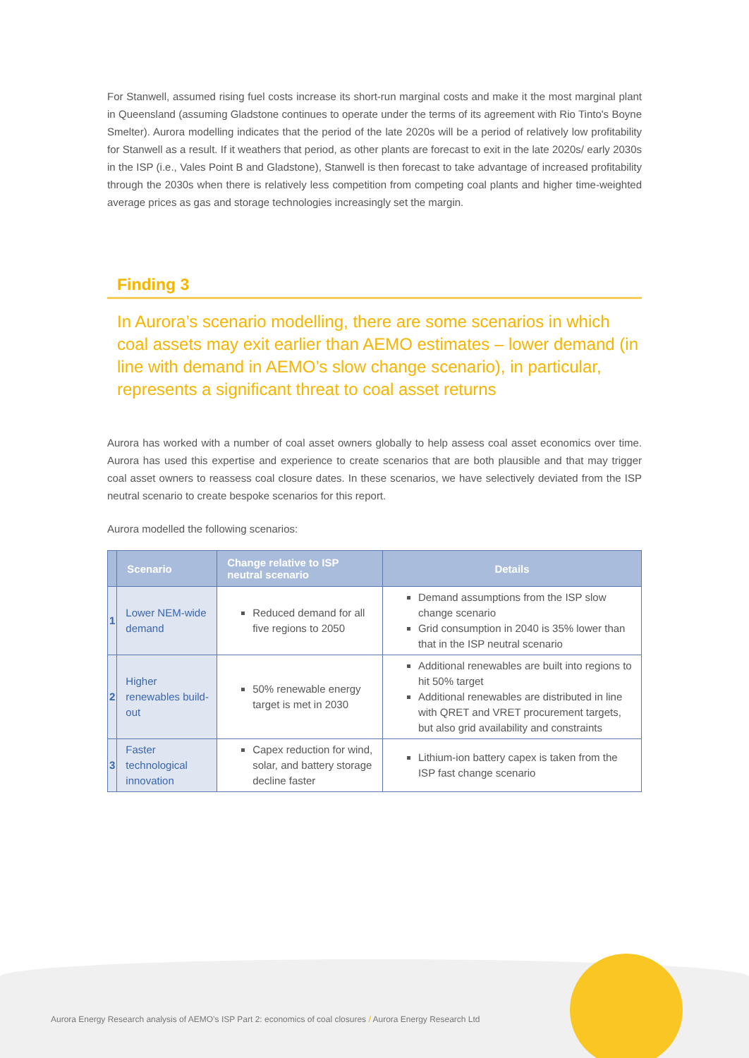For Stanwell, assumed rising fuel costs increase its short-run marginal costs and make it the most marginal plant in Queensland (assuming Gladstone continues to operate under the terms of its agreement with Rio Tinto's Boyne Smelter). Aurora modelling indicates that the period of the late 2020s will be a period of relatively low profitability for Stanwell as a result. If it weathers that period, as other plants are forecast to exit in the late 2020s/ early 2030s in the ISP (i.e., Vales Point B and Gladstone), Stanwell is then forecast to take advantage of increased profitability through the 2030s when there is relatively less competition from competing coal plants and higher time-weighted average prices as gas and storage technologies increasingly set the margin.
Finding 3
In Aurora’s scenario modelling, there are some scenarios in which coal assets may exit earlier than AEMO estimates – lower demand (in line with demand in AEMO’s slow change scenario), in particular, represents a significant threat to coal asset returns
Aurora has worked with a number of coal asset owners globally to help assess coal asset economics over time. Aurora has used this expertise and experience to create scenarios that are both plausible and that may trigger coal asset owners to reassess coal closure dates. In these scenarios, we have selectively deviated from the ISP neutral scenario to create bespoke scenarios for this report.
Aurora modelled the following scenarios:
| | Scenario | Change relative to ISP neutral scenario | Details |
| --- | --- | --- | --- |
| 1 | Lower NEM-wide demand | Reduced demand for all five regions to 2050 | Demand assumptions from the ISP slow change scenario Grid consumption in 2040 is 35% lower than that in the ISP neutral scenario |
| 2 | Higher renewables build-out | 50% renewable energy target is met in 2030 | Additional renewables are built into regions to hit 50% target Additional renewables are distributed in line with QRET and VRET procurement targets, but also grid availability and constraints |
| 3 | Faster technological innovation | Capex reduction for wind, solar, and battery storage decline faster | Lithium-ion battery capex is taken from the ISP fast change scenario |
Aurora Energy Research analysis of AEMO’s ISP Part 2: economics of coal closures / Aurora Energy Research Ltd